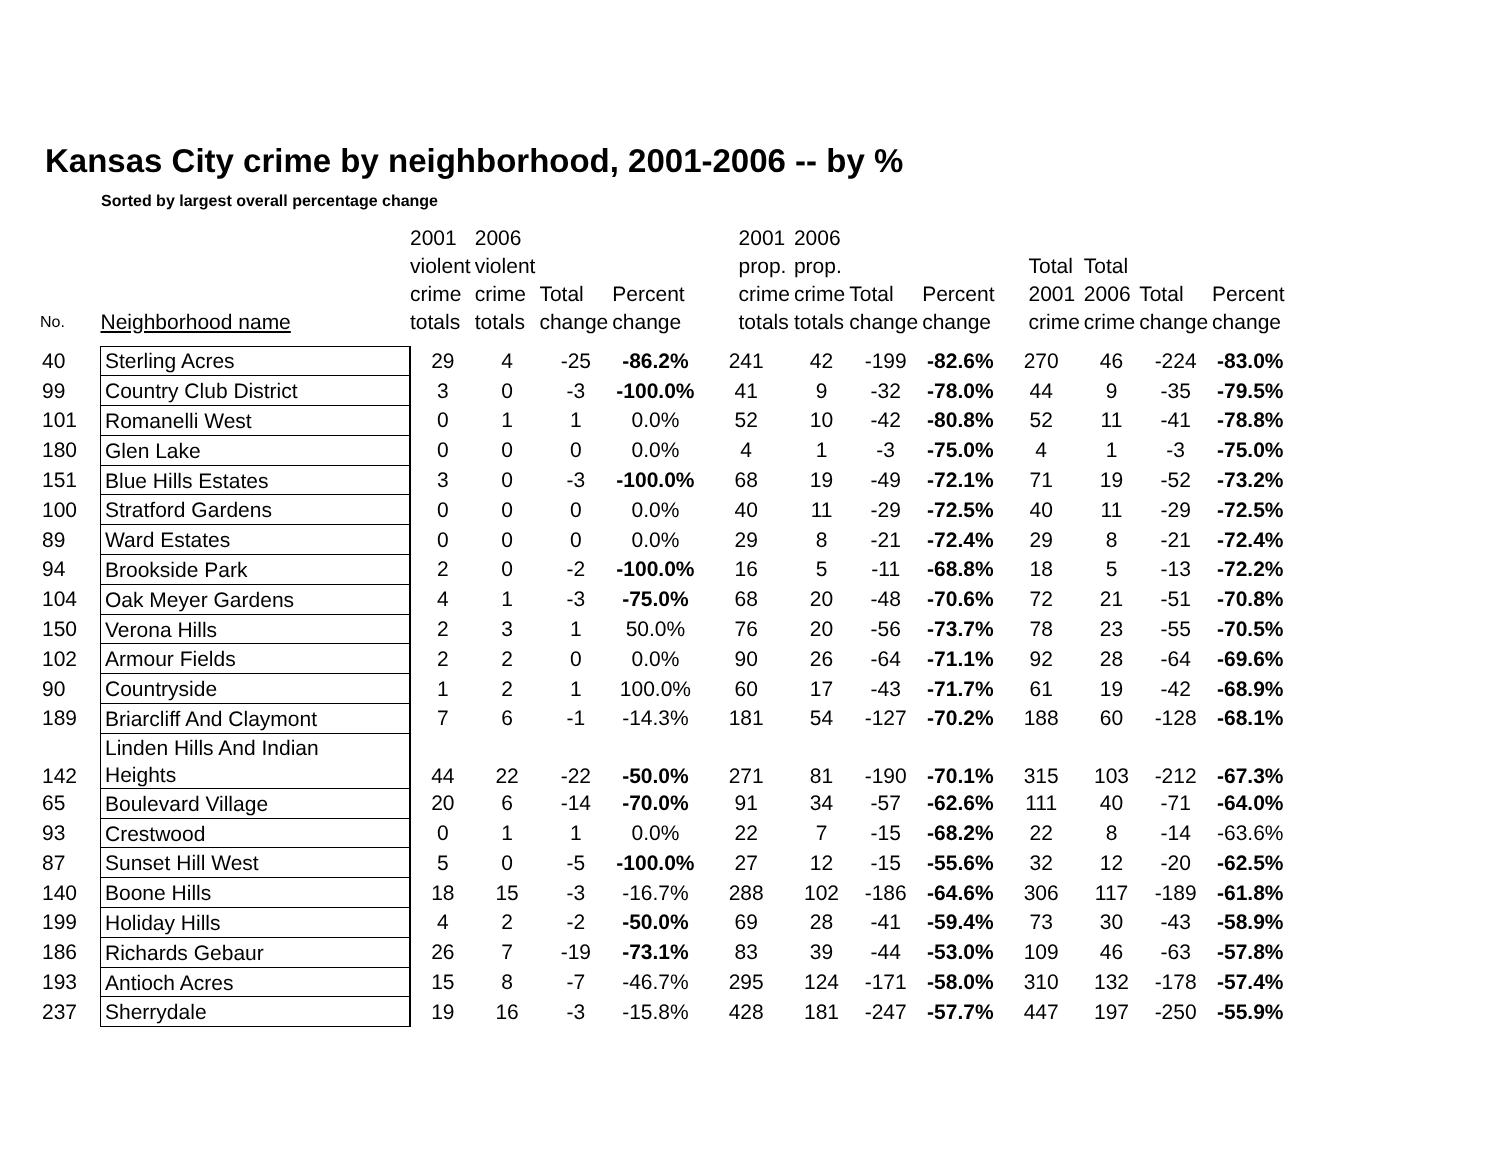Kansas City crime by neighborhood, 2001-2006 -- by %
Sorted by largest overall percentage change
| No. | Neighborhood name | 2001 violent crime totals | 2006 violent crime totals | Total change | Percent change | 2001 prop. crime totals | 2006 prop. crime totals | Total change | Percent change | Total 2001 crime | Total 2006 crime | Total change | Percent change |
| --- | --- | --- | --- | --- | --- | --- | --- | --- | --- | --- | --- | --- | --- |
| 40 | Sterling Acres | 29 | 4 | -25 | -86.2% | 241 | 42 | -199 | -82.6% | 270 | 46 | -224 | -83.0% |
| 99 | Country Club District | 3 | 0 | -3 | -100.0% | 41 | 9 | -32 | -78.0% | 44 | 9 | -35 | -79.5% |
| 101 | Romanelli West | 0 | 1 | 1 | 0.0% | 52 | 10 | -42 | -80.8% | 52 | 11 | -41 | -78.8% |
| 180 | Glen Lake | 0 | 0 | 0 | 0.0% | 4 | 1 | -3 | -75.0% | 4 | 1 | -3 | -75.0% |
| 151 | Blue Hills Estates | 3 | 0 | -3 | -100.0% | 68 | 19 | -49 | -72.1% | 71 | 19 | -52 | -73.2% |
| 100 | Stratford Gardens | 0 | 0 | 0 | 0.0% | 40 | 11 | -29 | -72.5% | 40 | 11 | -29 | -72.5% |
| 89 | Ward Estates | 0 | 0 | 0 | 0.0% | 29 | 8 | -21 | -72.4% | 29 | 8 | -21 | -72.4% |
| 94 | Brookside Park | 2 | 0 | -2 | -100.0% | 16 | 5 | -11 | -68.8% | 18 | 5 | -13 | -72.2% |
| 104 | Oak Meyer Gardens | 4 | 1 | -3 | -75.0% | 68 | 20 | -48 | -70.6% | 72 | 21 | -51 | -70.8% |
| 150 | Verona Hills | 2 | 3 | 1 | 50.0% | 76 | 20 | -56 | -73.7% | 78 | 23 | -55 | -70.5% |
| 102 | Armour Fields | 2 | 2 | 0 | 0.0% | 90 | 26 | -64 | -71.1% | 92 | 28 | -64 | -69.6% |
| 90 | Countryside | 1 | 2 | 1 | 100.0% | 60 | 17 | -43 | -71.7% | 61 | 19 | -42 | -68.9% |
| 189 | Briarcliff And Claymont | 7 | 6 | -1 | -14.3% | 181 | 54 | -127 | -70.2% | 188 | 60 | -128 | -68.1% |
| 142 | Linden Hills And Indian Heights | 44 | 22 | -22 | -50.0% | 271 | 81 | -190 | -70.1% | 315 | 103 | -212 | -67.3% |
| 65 | Boulevard Village | 20 | 6 | -14 | -70.0% | 91 | 34 | -57 | -62.6% | 111 | 40 | -71 | -64.0% |
| 93 | Crestwood | 0 | 1 | 1 | 0.0% | 22 | 7 | -15 | -68.2% | 22 | 8 | -14 | -63.6% |
| 87 | Sunset Hill West | 5 | 0 | -5 | -100.0% | 27 | 12 | -15 | -55.6% | 32 | 12 | -20 | -62.5% |
| 140 | Boone Hills | 18 | 15 | -3 | -16.7% | 288 | 102 | -186 | -64.6% | 306 | 117 | -189 | -61.8% |
| 199 | Holiday Hills | 4 | 2 | -2 | -50.0% | 69 | 28 | -41 | -59.4% | 73 | 30 | -43 | -58.9% |
| 186 | Richards Gebaur | 26 | 7 | -19 | -73.1% | 83 | 39 | -44 | -53.0% | 109 | 46 | -63 | -57.8% |
| 193 | Antioch Acres | 15 | 8 | -7 | -46.7% | 295 | 124 | -171 | -58.0% | 310 | 132 | -178 | -57.4% |
| 237 | Sherrydale | 19 | 16 | -3 | -15.8% | 428 | 181 | -247 | -57.7% | 447 | 197 | -250 | -55.9% |